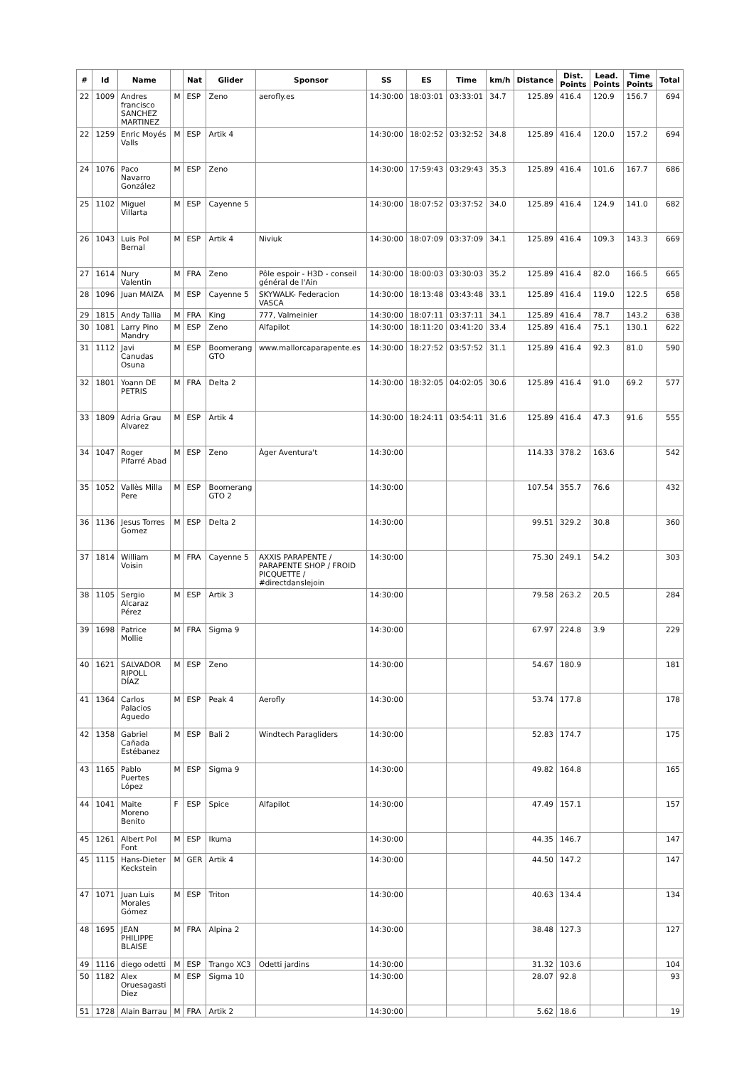| # | Id | Name | | Nat | Glider | Sponsor | SS | ES | Time | km/h | Distance | Dist. Points | Lead. Points | Time Points | Total |
| --- | --- | --- | --- | --- | --- | --- | --- | --- | --- | --- | --- | --- | --- | --- | --- |
| 22 | 1009 | Andres francisco SANCHEZ MARTINEZ | M | ESP | Zeno | aerofly.es | 14:30:00 | 18:03:01 | 03:33:01 | 34.7 | 125.89 | 416.4 | 120.9 | 156.7 | 694 |
| 22 | 1259 | Enric Moyés Valls | M | ESP | Artik 4 | | 14:30:00 | 18:02:52 | 03:32:52 | 34.8 | 125.89 | 416.4 | 120.0 | 157.2 | 694 |
| 24 | 1076 | Paco Navarro González | M | ESP | Zeno | | 14:30:00 | 17:59:43 | 03:29:43 | 35.3 | 125.89 | 416.4 | 101.6 | 167.7 | 686 |
| 25 | 1102 | Miguel Villarta | M | ESP | Cayenne 5 | | 14:30:00 | 18:07:52 | 03:37:52 | 34.0 | 125.89 | 416.4 | 124.9 | 141.0 | 682 |
| 26 | 1043 | Luis Pol Bernal | M | ESP | Artik 4 | Niviuk | 14:30:00 | 18:07:09 | 03:37:09 | 34.1 | 125.89 | 416.4 | 109.3 | 143.3 | 669 |
| 27 | 1614 | Nury Valentin | M | FRA | Zeno | Pôle espoir - H3D - conseil général de l'Ain | 14:30:00 | 18:00:03 | 03:30:03 | 35.2 | 125.89 | 416.4 | 82.0 | 166.5 | 665 |
| 28 | 1096 | Juan MAIZA | M | ESP | Cayenne 5 | SKYWALK- Federacion VASCA | 14:30:00 | 18:13:48 | 03:43:48 | 33.1 | 125.89 | 416.4 | 119.0 | 122.5 | 658 |
| 29 | 1815 | Andy Tallia | M | FRA | King | 777, Valmeinier | 14:30:00 | 18:07:11 | 03:37:11 | 34.1 | 125.89 | 416.4 | 78.7 | 143.2 | 638 |
| 30 | 1081 | Larry Pino Mandry | M | ESP | Zeno | Alfapilot | 14:30:00 | 18:11:20 | 03:41:20 | 33.4 | 125.89 | 416.4 | 75.1 | 130.1 | 622 |
| 31 | 1112 | Javi Canudas Osuna | M | ESP | Boomerang GTO | www.mallorcaparapente.es | 14:30:00 | 18:27:52 | 03:57:52 | 31.1 | 125.89 | 416.4 | 92.3 | 81.0 | 590 |
| 32 | 1801 | Yoann DE PETRIS | M | FRA | Delta 2 | | 14:30:00 | 18:32:05 | 04:02:05 | 30.6 | 125.89 | 416.4 | 91.0 | 69.2 | 577 |
| 33 | 1809 | Adria Grau Alvarez | M | ESP | Artik 4 | | 14:30:00 | 18:24:11 | 03:54:11 | 31.6 | 125.89 | 416.4 | 47.3 | 91.6 | 555 |
| 34 | 1047 | Roger Pifarré Abad | M | ESP | Zeno | Àger Aventura't | 14:30:00 | | | | 114.33 | 378.2 | 163.6 | | 542 |
| 35 | 1052 | Vallès Milla Pere | M | ESP | Boomerang GTO 2 | | 14:30:00 | | | | 107.54 | 355.7 | 76.6 | | 432 |
| 36 | 1136 | Jesus Torres Gomez | M | ESP | Delta 2 | | 14:30:00 | | | | 99.51 | 329.2 | 30.8 | | 360 |
| 37 | 1814 | William Voisin | M | FRA | Cayenne 5 | AXXIS PARAPENTE / PARAPENTE SHOP / FROID PICQUETTE / #directdanslejoin | 14:30:00 | | | | 75.30 | 249.1 | 54.2 | | 303 |
| 38 | 1105 | Sergio Alcaraz Pérez | M | ESP | Artik 3 | | 14:30:00 | | | | 79.58 | 263.2 | 20.5 | | 284 |
| 39 | 1698 | Patrice Mollie | M | FRA | Sigma 9 | | 14:30:00 | | | | 67.97 | 224.8 | 3.9 | | 229 |
| 40 | 1621 | SALVADOR RIPOLL DÍAZ | M | ESP | Zeno | | 14:30:00 | | | | 54.67 | 180.9 | | | 181 |
| 41 | 1364 | Carlos Palacios Aguedo | M | ESP | Peak 4 | Aerofly | 14:30:00 | | | | 53.74 | 177.8 | | | 178 |
| 42 | 1358 | Gabriel Cañada Estébanez | M | ESP | Bali 2 | Windtech Paragliders | 14:30:00 | | | | 52.83 | 174.7 | | | 175 |
| 43 | 1165 | Pablo Puertes López | M | ESP | Sigma 9 | | 14:30:00 | | | | 49.82 | 164.8 | | | 165 |
| 44 | 1041 | Maite Moreno Benito | F | ESP | Spice | Alfapilot | 14:30:00 | | | | 47.49 | 157.1 | | | 157 |
| 45 | 1261 | Albert Pol Font | M | ESP | Ikuma | | 14:30:00 | | | | 44.35 | 146.7 | | | 147 |
| 45 | 1115 | Hans-Dieter Keckstein | M | GER | Artik 4 | | 14:30:00 | | | | 44.50 | 147.2 | | | 147 |
| 47 | 1071 | Juan Luis Morales Gómez | M | ESP | Triton | | 14:30:00 | | | | 40.63 | 134.4 | | | 134 |
| 48 | 1695 | JEAN PHILIPPE BLAISE | M | FRA | Alpina 2 | | 14:30:00 | | | | 38.48 | 127.3 | | | 127 |
| 49 | 1116 | diego odetti | M | ESP | Trango XC3 | Odetti jardins | 14:30:00 | | | | 31.32 | 103.6 | | | 104 |
| 50 | 1182 | Alex Oruesagasti Diez | M | ESP | Sigma 10 | | 14:30:00 | | | | 28.07 | 92.8 | | | 93 |
| 51 | 1728 | Alain Barrau | M | FRA | Artik 2 | | 14:30:00 | | | | 5.62 | 18.6 | | | 19 |